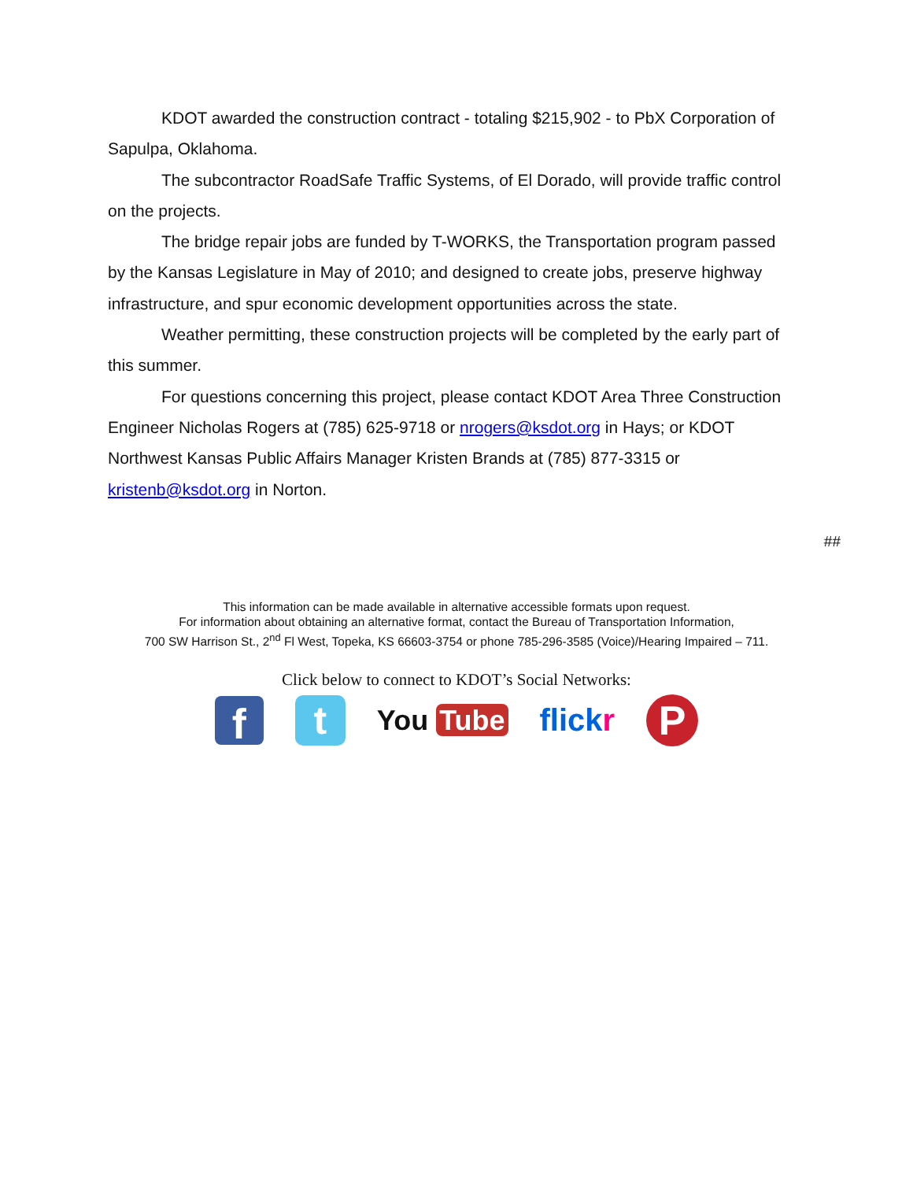KDOT awarded the construction contract - totaling $215,902 - to PbX Corporation of Sapulpa, Oklahoma.
The subcontractor RoadSafe Traffic Systems, of El Dorado, will provide traffic control on the projects.
The bridge repair jobs are funded by T-WORKS, the Transportation program passed by the Kansas Legislature in May of 2010; and designed to create jobs, preserve highway infrastructure, and spur economic development opportunities across the state.
Weather permitting, these construction projects will be completed by the early part of this summer.
For questions concerning this project, please contact KDOT Area Three Construction Engineer Nicholas Rogers at (785) 625-9718 or nrogers@ksdot.org in Hays; or KDOT Northwest Kansas Public Affairs Manager Kristen Brands at (785) 877-3315 or kristenb@ksdot.org in Norton.
##
This information can be made available in alternative accessible formats upon request.
For information about obtaining an alternative format, contact the Bureau of Transportation Information,
700 SW Harrison St., 2<sup>nd</sup> Fl West, Topeka, KS 66603-3754 or phone 785-296-3585 (Voice)/Hearing Impaired – 711.
Click below to connect to KDOT’s Social Networks:
f
t
You Tube flickr
P